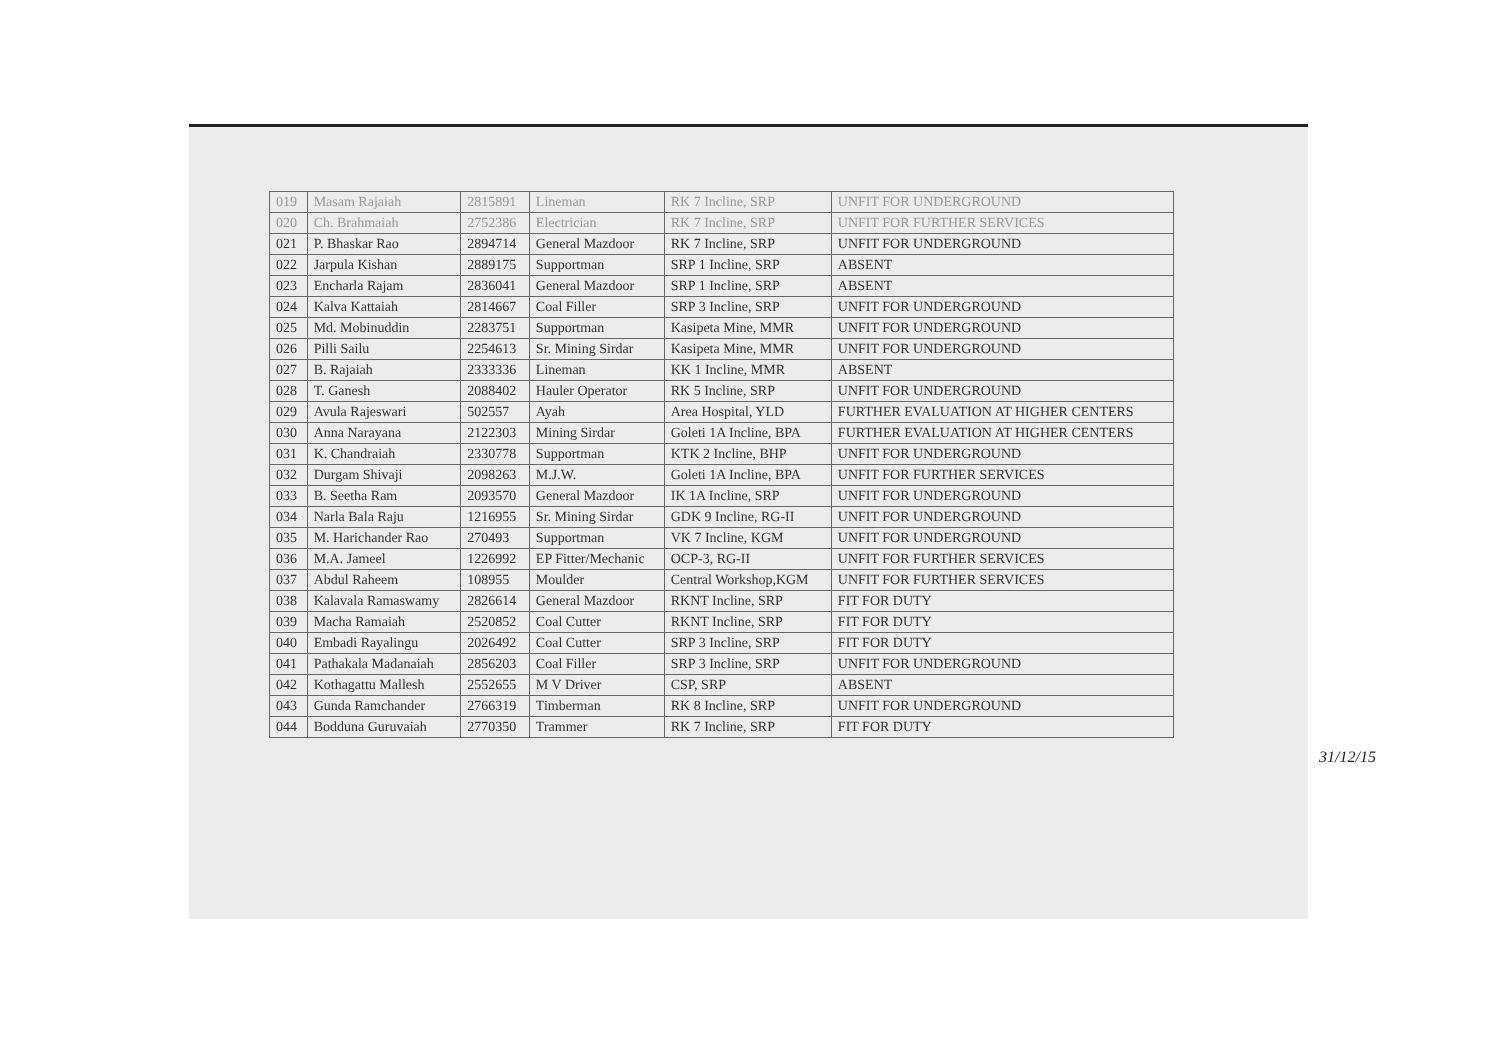| 019 | Masam Rajaiah | 2815891 | Lineman | RK 7 Incline, SRP | UNFIT FOR UNDERGROUND |
| 020 | Ch. Brahmaiah | 2752386 | Electrician | RK 7 Incline, SRP | UNFIT FOR FURTHER SERVICES |
| 021 | P. Bhaskar Rao | 2894714 | General Mazdoor | RK 7 Incline, SRP | UNFIT FOR UNDERGROUND |
| 022 | Jarpula Kishan | 2889175 | Supportman | SRP 1 Incline, SRP | ABSENT |
| 023 | Encharla Rajam | 2836041 | General Mazdoor | SRP 1 Incline, SRP | ABSENT |
| 024 | Kalva Kattaiah | 2814667 | Coal Filler | SRP 3 Incline, SRP | UNFIT FOR UNDERGROUND |
| 025 | Md. Mobinuddin | 2283751 | Supportman | Kasipeta Mine, MMR | UNFIT FOR UNDERGROUND |
| 026 | Pilli Sailu | 2254613 | Sr. Mining Sirdar | Kasipeta Mine, MMR | UNFIT FOR UNDERGROUND |
| 027 | B. Rajaiah | 2333336 | Lineman | KK 1 Incline, MMR | ABSENT |
| 028 | T. Ganesh | 2088402 | Hauler Operator | RK 5 Incline, SRP | UNFIT FOR UNDERGROUND |
| 029 | Avula Rajeswari | 502557 | Ayah | Area Hospital, YLD | FURTHER EVALUATION AT HIGHER CENTERS |
| 030 | Anna Narayana | 2122303 | Mining Sirdar | Goleti 1A Incline, BPA | FURTHER EVALUATION AT HIGHER CENTERS |
| 031 | K. Chandraiah | 2330778 | Supportman | KTK 2 Incline, BHP | UNFIT FOR UNDERGROUND |
| 032 | Durgam Shivaji | 2098263 | M.J.W. | Goleti 1A Incline, BPA | UNFIT FOR FURTHER SERVICES |
| 033 | B. Seetha Ram | 2093570 | General Mazdoor | IK 1A Incline, SRP | UNFIT FOR UNDERGROUND |
| 034 | Narla Bala Raju | 1216955 | Sr. Mining Sirdar | GDK 9 Incline, RG-II | UNFIT FOR UNDERGROUND |
| 035 | M. Harichander Rao | 270493 | Supportman | VK 7 Incline, KGM | UNFIT FOR UNDERGROUND |
| 036 | M.A. Jameel | 1226992 | EP Fitter/Mechanic | OCP-3, RG-II | UNFIT FOR FURTHER SERVICES |
| 037 | Abdul Raheem | 108955 | Moulder | Central Workshop,KGM | UNFIT FOR FURTHER SERVICES |
| 038 | Kalavala Ramaswamy | 2826614 | General Mazdoor | RKNT Incline, SRP | FIT FOR DUTY |
| 039 | Macha Ramaiah | 2520852 | Coal Cutter | RKNT Incline, SRP | FIT FOR DUTY |
| 040 | Embadi Rayalingu | 2026492 | Coal Cutter | SRP 3 Incline, SRP | FIT FOR DUTY |
| 041 | Pathakala Madanaiah | 2856203 | Coal Filler | SRP 3 Incline, SRP | UNFIT FOR UNDERGROUND |
| 042 | Kothagattu Mallesh | 2552655 | M V Driver | CSP, SRP | ABSENT |
| 043 | Gunda Ramchander | 2766319 | Timberman | RK 8 Incline, SRP | UNFIT FOR UNDERGROUND |
| 044 | Bodduna Guruvaiah | 2770350 | Trammer | RK 7 Incline, SRP | FIT FOR DUTY |
31/12/15